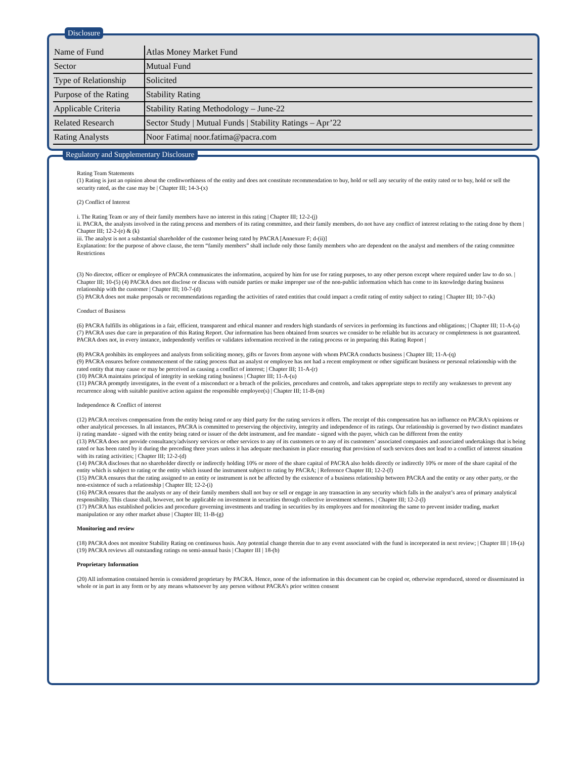Disclosure
| Name of Fund | Atlas Money Market Fund |
| Sector | Mutual Fund |
| Type of Relationship | Solicited |
| Purpose of the Rating | Stability Rating |
| Applicable Criteria | Stability Rating Methodology – June-22 |
| Related Research | Sector Study / Mutual Funds / Stability Ratings – Apr’22 |
| Rating Analysts | Noor Fatima/ noor.fatima@pacra.com |
Regulatory and Supplementary Disclosure
Rating Team Statements
(1) Rating is just an opinion about the creditworthiness of the entity and does not constitute recommendation to buy, hold or sell any security of the entity rated or to buy, hold or sell the security rated, as the case may be | Chapter III; 14-3-(x)
(2) Conflict of Interest
i. The Rating Team or any of their family members have no interest in this rating | Chapter III; 12-2-(j)
ii. PACRA, the analysts involved in the rating process and members of its rating committee, and their family members, do not have any conflict of interest relating to the rating done by them | Chapter III; 12-2-(e) & (k)
iii. The analyst is not a substantial shareholder of the customer being rated by PACRA [Annexure F; d-(ii)]
Explanation: for the purpose of above clause, the term “family members” shall include only those family members who are dependent on the analyst and members of the rating committee Restrictions
(3) No director, officer or employee of PACRA communicates the information, acquired by him for use for rating purposes, to any other person except where required under law to do so. | Chapter III; 10-(5) (4) PACRA does not disclose or discuss with outside parties or make improper use of the non-public information which has come to its knowledge during business relationship with the customer | Chapter III; 10-7-(d)
(5) PACRA does not make proposals or recommendations regarding the activities of rated entities that could impact a credit rating of entity subject to rating | Chapter III; 10-7-(k)
Conduct of Business
(6) PACRA fulfills its obligations in a fair, efficient, transparent and ethical manner and renders high standards of services in performing its functions and obligations; | Chapter III; 11-A-(a)
(7) PACRA uses due care in preparation of this Rating Report. Our information has been obtained from sources we consider to be reliable but its accuracy or completeness is not guaranteed. PACRA does not, in every instance, independently verifies or validates information received in the rating process or in preparing this Rating Report |
(8) PACRA prohibits its employees and analysts from soliciting money, gifts or favors from anyone with whom PACRA conducts business | Chapter III; 11-A-(q)
(9) PACRA ensures before commencement of the rating process that an analyst or employee has not had a recent employment or other significant business or personal relationship with the rated entity that may cause or may be perceived as causing a conflict of interest; | Chapter III; 11-A-(r)
(10) PACRA maintains principal of integrity in seeking rating business | Chapter III; 11-A-(u)
(11) PACRA promptly investigates, in the event of a misconduct or a breach of the policies, procedures and controls, and takes appropriate steps to rectify any weaknesses to prevent any recurrence along with suitable punitive action against the responsible employee(s) | Chapter III; 11-B-(m)
Independence & Conflict of interest
(12) PACRA receives compensation from the entity being rated or any third party for the rating services it offers. The receipt of this compensation has no influence on PACRA's opinions or other analytical processes. In all instances, PACRA is committed to preserving the objectivity, integrity and independence of its ratings. Our relationship is governed by two distinct mandates i) rating mandate - signed with the entity being rated or issuer of the debt instrument, and fee mandate - signed with the payer, which can be different from the entity
(13) PACRA does not provide consultancy/advisory services or other services to any of its customers or to any of its customers’ associated companies and associated undertakings that is being rated or has been rated by it during the preceding three years unless it has adequate mechanism in place ensuring that provision of such services does not lead to a conflict of interest situation with its rating activities; | Chapter III; 12-2-(d)
(14) PACRA discloses that no shareholder directly or indirectly holding 10% or more of the share capital of PACRA also holds directly or indirectly 10% or more of the share capital of the entity which is subject to rating or the entity which issued the instrument subject to rating by PACRA; | Reference Chapter III; 12-2-(f)
(15) PACRA ensures that the rating assigned to an entity or instrument is not be affected by the existence of a business relationship between PACRA and the entity or any other party, or the non-existence of such a relationship | Chapter III; 12-2-(i)
(16) PACRA ensures that the analysts or any of their family members shall not buy or sell or engage in any transaction in any security which falls in the analyst’s area of primary analytical responsibility. This clause shall, however, not be applicable on investment in securities through collective investment schemes. | Chapter III; 12-2-(l)
(17) PACRA has established policies and procedure governing investments and trading in securities by its employees and for monitoring the same to prevent insider trading, market manipulation or any other market abuse | Chapter III; 11-B-(g)
Monitoring and review
(18) PACRA does not monitor Stability Rating on continuous basis. Any potential change therein due to any event associated with the fund is incorporated in next review; | Chapter III | 18-(a)
(19) PACRA reviews all outstanding ratings on semi-annual basis | Chapter III | 18-(b)
Proprietary Information
(20) All information contained herein is considered proprietary by PACRA. Hence, none of the information in this document can be copied or, otherwise reproduced, stored or disseminated in whole or in part in any form or by any means whatsoever by any person without PACRA’s prior written consent